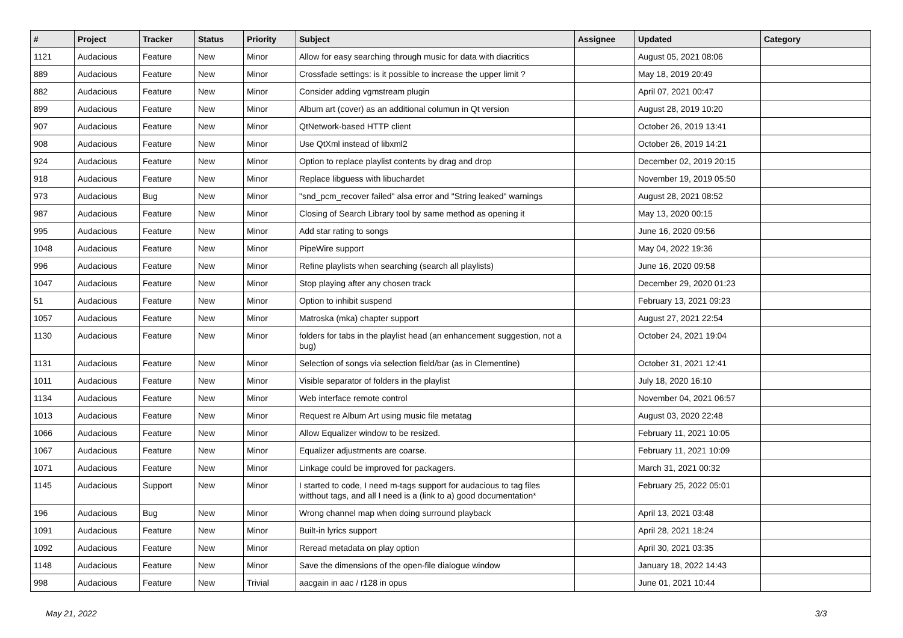| # | Project | Tracker | Status | Priority | Subject | Assignee | Updated | Category |
| --- | --- | --- | --- | --- | --- | --- | --- | --- |
| 1121 | Audacious | Feature | New | Minor | Allow for easy searching through music for data with diacritics | | August 05, 2021 08:06 | |
| 889 | Audacious | Feature | New | Minor | Crossfade settings: is it possible to increase the upper limit ? | | May 18, 2019 20:49 | |
| 882 | Audacious | Feature | New | Minor | Consider adding vgmstream plugin | | April 07, 2021 00:47 | |
| 899 | Audacious | Feature | New | Minor | Album art (cover) as an additional columun in Qt version | | August 28, 2019 10:20 | |
| 907 | Audacious | Feature | New | Minor | QtNetwork-based HTTP client | | October 26, 2019 13:41 | |
| 908 | Audacious | Feature | New | Minor | Use QtXml instead of libxml2 | | October 26, 2019 14:21 | |
| 924 | Audacious | Feature | New | Minor | Option to replace playlist contents by drag and drop | | December 02, 2019 20:15 | |
| 918 | Audacious | Feature | New | Minor | Replace libguess with libuchardet | | November 19, 2019 05:50 | |
| 973 | Audacious | Bug | New | Minor | "snd_pcm_recover failed" alsa error and "String leaked" warnings | | August 28, 2021 08:52 | |
| 987 | Audacious | Feature | New | Minor | Closing of Search Library tool by same method as opening it | | May 13, 2020 00:15 | |
| 995 | Audacious | Feature | New | Minor | Add star rating to songs | | June 16, 2020 09:56 | |
| 1048 | Audacious | Feature | New | Minor | PipeWire support | | May 04, 2022 19:36 | |
| 996 | Audacious | Feature | New | Minor | Refine playlists when searching (search all playlists) | | June 16, 2020 09:58 | |
| 1047 | Audacious | Feature | New | Minor | Stop playing after any chosen track | | December 29, 2020 01:23 | |
| 51 | Audacious | Feature | New | Minor | Option to inhibit suspend | | February 13, 2021 09:23 | |
| 1057 | Audacious | Feature | New | Minor | Matroska (mka) chapter support | | August 27, 2021 22:54 | |
| 1130 | Audacious | Feature | New | Minor | folders for tabs in the playlist head (an enhancement suggestion, not a bug) | | October 24, 2021 19:04 | |
| 1131 | Audacious | Feature | New | Minor | Selection of songs via selection field/bar (as in Clementine) | | October 31, 2021 12:41 | |
| 1011 | Audacious | Feature | New | Minor | Visible separator of folders in the playlist | | July 18, 2020 16:10 | |
| 1134 | Audacious | Feature | New | Minor | Web interface remote control | | November 04, 2021 06:57 | |
| 1013 | Audacious | Feature | New | Minor | Request re Album Art using music file metatag | | August 03, 2020 22:48 | |
| 1066 | Audacious | Feature | New | Minor | Allow Equalizer window to be resized. | | February 11, 2021 10:05 | |
| 1067 | Audacious | Feature | New | Minor | Equalizer adjustments are coarse. | | February 11, 2021 10:09 | |
| 1071 | Audacious | Feature | New | Minor | Linkage could be improved for packagers. | | March 31, 2021 00:32 | |
| 1145 | Audacious | Support | New | Minor | I started to code, I need m-tags support for audacious to tag files witthout tags, and all I need is a (link to a) good documentation* | | February 25, 2022 05:01 | |
| 196 | Audacious | Bug | New | Minor | Wrong channel map when doing surround playback | | April 13, 2021 03:48 | |
| 1091 | Audacious | Feature | New | Minor | Built-in lyrics support | | April 28, 2021 18:24 | |
| 1092 | Audacious | Feature | New | Minor | Reread metadata on play option | | April 30, 2021 03:35 | |
| 1148 | Audacious | Feature | New | Minor | Save the dimensions of the open-file dialogue window | | January 18, 2022 14:43 | |
| 998 | Audacious | Feature | New | Trivial | aacgain in aac / r128 in opus | | June 01, 2021 10:44 | |
May 21, 2022 3/3